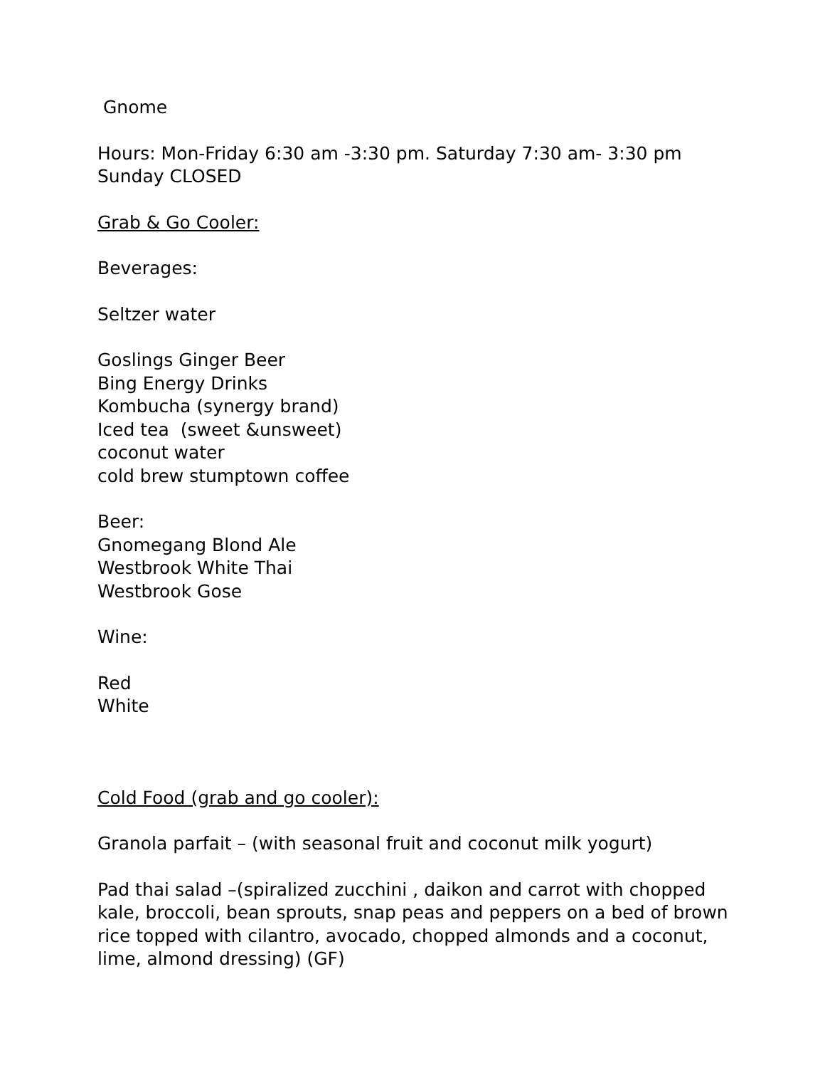Gnome
Hours: Mon-Friday 6:30 am -3:30 pm. Saturday 7:30 am- 3:30 pm
Sunday CLOSED
Grab & Go Cooler:
Beverages:
Seltzer water
Goslings Ginger Beer
Bing Energy Drinks
Kombucha (synergy brand)
Iced tea (sweet &unsweet)
coconut water
cold brew stumptown coffee
Beer:
Gnomegang Blond Ale
Westbrook White Thai
Westbrook Gose
Wine:
Red
White
Cold Food (grab and go cooler):
Granola parfait – (with seasonal fruit and coconut milk yogurt)
Pad thai salad –(spiralized zucchini , daikon and carrot with chopped kale, broccoli, bean sprouts, snap peas and peppers on a bed of brown rice topped with cilantro, avocado, chopped almonds and a coconut, lime, almond dressing) (GF)